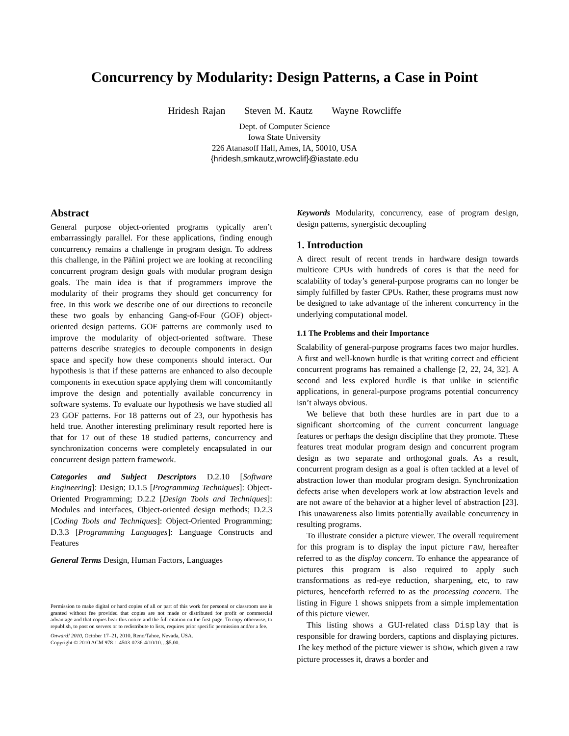Concurrency by Modularity: Design Patterns, a Case in Point
Hridesh Rajan Steven M. Kautz Wayne Rowcliffe
Dept. of Computer Science
Iowa State University
226 Atanasoff Hall, Ames, IA, 50010, USA
{hridesh,smkautz,wrowclif}@iastate.edu
Abstract
General purpose object-oriented programs typically aren’t embarrassingly parallel. For these applications, finding enough concurrency remains a challenge in program design. To address this challenge, in the Pāñini project we are looking at reconciling concurrent program design goals with modular program design goals. The main idea is that if programmers improve the modularity of their programs they should get concurrency for free. In this work we describe one of our directions to reconcile these two goals by enhancing Gang-of-Four (GOF) object-oriented design patterns. GOF patterns are commonly used to improve the modularity of object-oriented software. These patterns describe strategies to decouple components in design space and specify how these components should interact. Our hypothesis is that if these patterns are enhanced to also decouple components in execution space applying them will concomitantly improve the design and potentially available concurrency in software systems. To evaluate our hypothesis we have studied all 23 GOF patterns. For 18 patterns out of 23, our hypothesis has held true. Another interesting preliminary result reported here is that for 17 out of these 18 studied patterns, concurrency and synchronization concerns were completely encapsulated in our concurrent design pattern framework.
Categories and Subject Descriptors D.2.10 [Software Engineering]: Design; D.1.5 [Programming Techniques]: Object-Oriented Programming; D.2.2 [Design Tools and Techniques]: Modules and interfaces, Object-oriented design methods; D.2.3 [Coding Tools and Techniques]: Object-Oriented Programming; D.3.3 [Programming Languages]: Language Constructs and Features
General Terms Design, Human Factors, Languages
Permission to make digital or hard copies of all or part of this work for personal or classroom use is granted without fee provided that copies are not made or distributed for profit or commercial advantage and that copies bear this notice and the full citation on the first page. To copy otherwise, to republish, to post on servers or to redistribute to lists, requires prior specific permission and/or a fee.
Onward! 2010, October 17–21, 2010, Reno/Tahoe, Nevada, USA.
Copyright © 2010 ACM 978-1-4503-0236-4/10/10…$5.00.
Keywords Modularity, concurrency, ease of program design, design patterns, synergistic decoupling
1. Introduction
A direct result of recent trends in hardware design towards multicore CPUs with hundreds of cores is that the need for scalability of today’s general-purpose programs can no longer be simply fulfilled by faster CPUs. Rather, these programs must now be designed to take advantage of the inherent concurrency in the underlying computational model.
1.1 The Problems and their Importance
Scalability of general-purpose programs faces two major hurdles. A first and well-known hurdle is that writing correct and efficient concurrent programs has remained a challenge [2, 22, 24, 32]. A second and less explored hurdle is that unlike in scientific applications, in general-purpose programs potential concurrency isn’t always obvious.
We believe that both these hurdles are in part due to a significant shortcoming of the current concurrent language features or perhaps the design discipline that they promote. These features treat modular program design and concurrent program design as two separate and orthogonal goals. As a result, concurrent program design as a goal is often tackled at a level of abstraction lower than modular program design. Synchronization defects arise when developers work at low abstraction levels and are not aware of the behavior at a higher level of abstraction [23]. This unawareness also limits potentially available concurrency in resulting programs.
To illustrate consider a picture viewer. The overall requirement for this program is to display the input picture raw, hereafter referred to as the display concern. To enhance the appearance of pictures this program is also required to apply such transformations as red-eye reduction, sharpening, etc, to raw pictures, henceforth referred to as the processing concern. The listing in Figure 1 shows snippets from a simple implementation of this picture viewer.
This listing shows a GUI-related class Display that is responsible for drawing borders, captions and displaying pictures. The key method of the picture viewer is show, which given a raw picture processes it, draws a border and